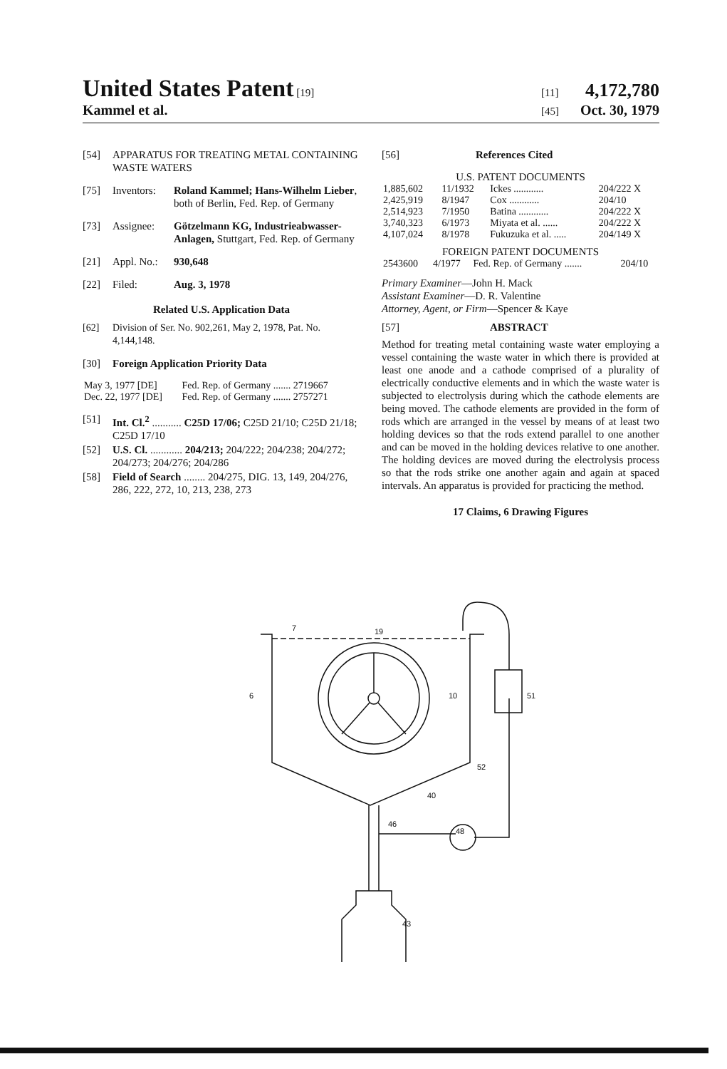United States Patent [19] [11] 4,172,780
Kammel et al. [45] Oct. 30, 1979
[54] APPARATUS FOR TREATING METAL CONTAINING WASTE WATERS
[75] Inventors: Roland Kammel; Hans-Wilhelm Lieber, both of Berlin, Fed. Rep. of Germany
[73] Assignee: Götzelmann KG, Industrieabwasser-Anlagen, Stuttgart, Fed. Rep. of Germany
[21] Appl. No.: 930,648
[22] Filed: Aug. 3, 1978
Related U.S. Application Data
[62] Division of Ser. No. 902,261, May 2, 1978, Pat. No. 4,144,148.
[30] Foreign Application Priority Data
| May 3, 1977 [DE] | Fed. Rep. of Germany ....... 2719667 |
| Dec. 22, 1977 [DE] | Fed. Rep. of Germany ....... 2757271 |
[51] Int. Cl.<sup>2</sup> ........... C25D 17/06; C25D 21/10; C25D 21/18; C25D 17/10
[52] U.S. Cl. ............ 204/213; 204/222; 204/238; 204/272; 204/273; 204/276; 204/286
[58] Field of Search ........ 204/275, DIG. 13, 149, 204/276, 286, 222, 272, 10, 213, 238, 273
[56] References Cited
U.S. PATENT DOCUMENTS
| 1,885,602 | 11/1932 | Ickes ............ | 204/222 X |
| 2,425,919 | 8/1947 | Cox ............ | 204/10 |
| 2,514,923 | 7/1950 | Batina ............ | 204/222 X |
| 3,740,323 | 6/1973 | Miyata et al. ...... | 204/222 X |
| 4,107,024 | 8/1978 | Fukuzuka et al. ..... | 204/149 X |
FOREIGN PATENT DOCUMENTS
| 2543600 | 4/1977 | Fed. Rep. of Germany ....... | 204/10 |
Primary Examiner—John H. Mack
Assistant Examiner—D. R. Valentine
Attorney, Agent, or Firm—Spencer & Kaye
[57] ABSTRACT
Method for treating metal containing waste water employing a vessel containing the waste water in which there is provided at least one anode and a cathode comprised of a plurality of electrically conductive elements and in which the waste water is subjected to electrolysis during which the cathode elements are being moved. The cathode elements are provided in the form of rods which are arranged in the vessel by means of at least two holding devices so that the rods extend parallel to one another and can be moved in the holding devices relative to one another. The holding devices are moved during the electrolysis process so that the rods strike one another again and again at spaced intervals. An apparatus is provided for practicing the method.
17 Claims, 6 Drawing Figures
19
7
6
10
51
52
43
48
40
46